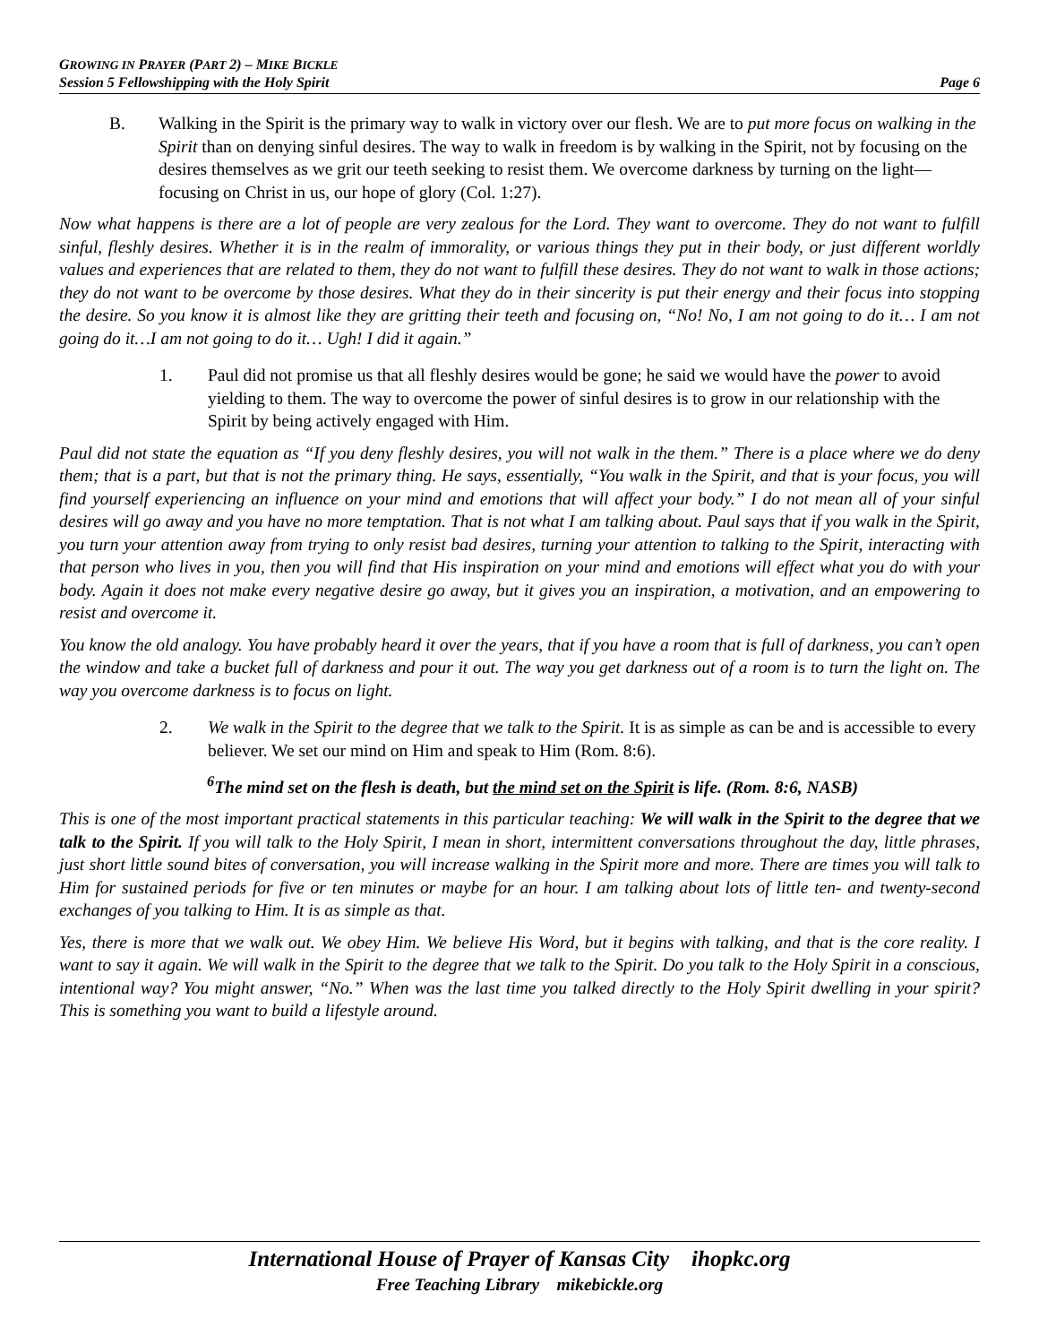GROWING IN PRAYER (PART 2) – MIKE BICKLE
Session 5 Fellowshipping with the Holy Spirit
Page 6
B. Walking in the Spirit is the primary way to walk in victory over our flesh. We are to put more focus on walking in the Spirit than on denying sinful desires. The way to walk in freedom is by walking in the Spirit, not by focusing on the desires themselves as we grit our teeth seeking to resist them. We overcome darkness by turning on the light—focusing on Christ in us, our hope of glory (Col. 1:27).
Now what happens is there are a lot of people are very zealous for the Lord. They want to overcome. They do not want to fulfill sinful, fleshly desires. Whether it is in the realm of immorality, or various things they put in their body, or just different worldly values and experiences that are related to them, they do not want to fulfill these desires. They do not want to walk in those actions; they do not want to be overcome by those desires. What they do in their sincerity is put their energy and their focus into stopping the desire. So you know it is almost like they are gritting their teeth and focusing on, “No! No, I am not going to do it… I am not going do it…I am not going to do it… Ugh! I did it again.”
1. Paul did not promise us that all fleshly desires would be gone; he said we would have the power to avoid yielding to them. The way to overcome the power of sinful desires is to grow in our relationship with the Spirit by being actively engaged with Him.
Paul did not state the equation as “If you deny fleshly desires, you will not walk in the them.” There is a place where we do deny them; that is a part, but that is not the primary thing. He says, essentially, “You walk in the Spirit, and that is your focus, you will find yourself experiencing an influence on your mind and emotions that will affect your body.” I do not mean all of your sinful desires will go away and you have no more temptation. That is not what I am talking about. Paul says that if you walk in the Spirit, you turn your attention away from trying to only resist bad desires, turning your attention to talking to the Spirit, interacting with that person who lives in you, then you will find that His inspiration on your mind and emotions will effect what you do with your body. Again it does not make every negative desire go away, but it gives you an inspiration, a motivation, and an empowering to resist and overcome it.
You know the old analogy. You have probably heard it over the years, that if you have a room that is full of darkness, you can’t open the window and take a bucket full of darkness and pour it out. The way you get darkness out of a room is to turn the light on. The way you overcome darkness is to focus on light.
2. We walk in the Spirit to the degree that we talk to the Spirit. It is as simple as can be and is accessible to every believer. We set our mind on Him and speak to Him (Rom. 8:6).
<sup>6</sup> The mind set on the flesh is death, but the mind set on the Spirit is life. (Rom. 8:6, NASB)
This is one of the most important practical statements in this particular teaching: We will walk in the Spirit to the degree that we talk to the Spirit. If you will talk to the Holy Spirit, I mean in short, intermittent conversations throughout the day, little phrases, just short little sound bites of conversation, you will increase walking in the Spirit more and more. There are times you will talk to Him for sustained periods for five or ten minutes or maybe for an hour. I am talking about lots of little ten- and twenty-second exchanges of you talking to Him. It is as simple as that.
Yes, there is more that we walk out. We obey Him. We believe His Word, but it begins with talking, and that is the core reality. I want to say it again. We will walk in the Spirit to the degree that we talk to the Spirit. Do you talk to the Holy Spirit in a conscious, intentional way? You might answer, “No.” When was the last time you talked directly to the Holy Spirit dwelling in your spirit? This is something you want to build a lifestyle around.
International House of Prayer of Kansas City ihopkc.org
Free Teaching Library mikebickle.org